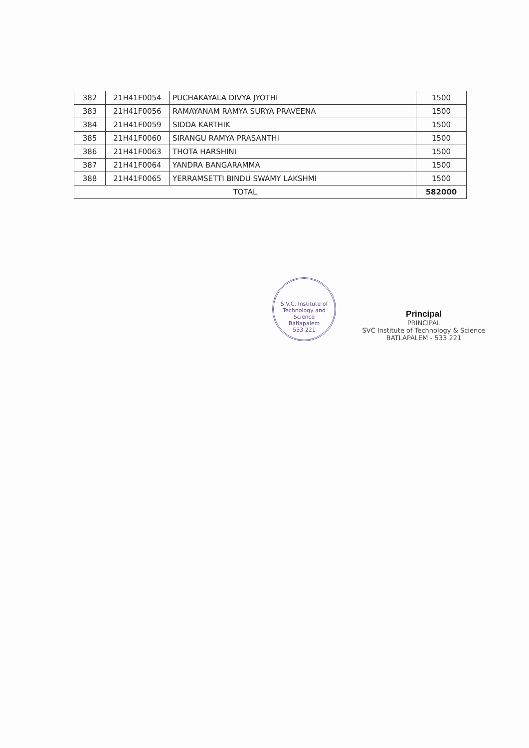| 382 | 21H41F0054 | PUCHAKAYALA DIVYA JYOTHI | 1500 |
| 383 | 21H41F0056 | RAMAYANAM RAMYA SURYA PRAVEENA | 1500 |
| 384 | 21H41F0059 | SIDDA KARTHIK | 1500 |
| 385 | 21H41F0060 | SIRANGU RAMYA PRASANTHI | 1500 |
| 386 | 21H41F0063 | THOTA HARSHINI | 1500 |
| 387 | 21H41F0064 | YANDRA BANGARAMMA | 1500 |
| 388 | 21H41F0065 | YERRAMSETTI BINDU SWAMY LAKSHMI | 1500 |
| TOTAL | | | 582000 |
S.V.C. Institute of Technology and Science
Batlapalem
533 221
Principal
PRINCIPAL
SVC Institute of Technology & Science
BATLAPALEM - 533 221